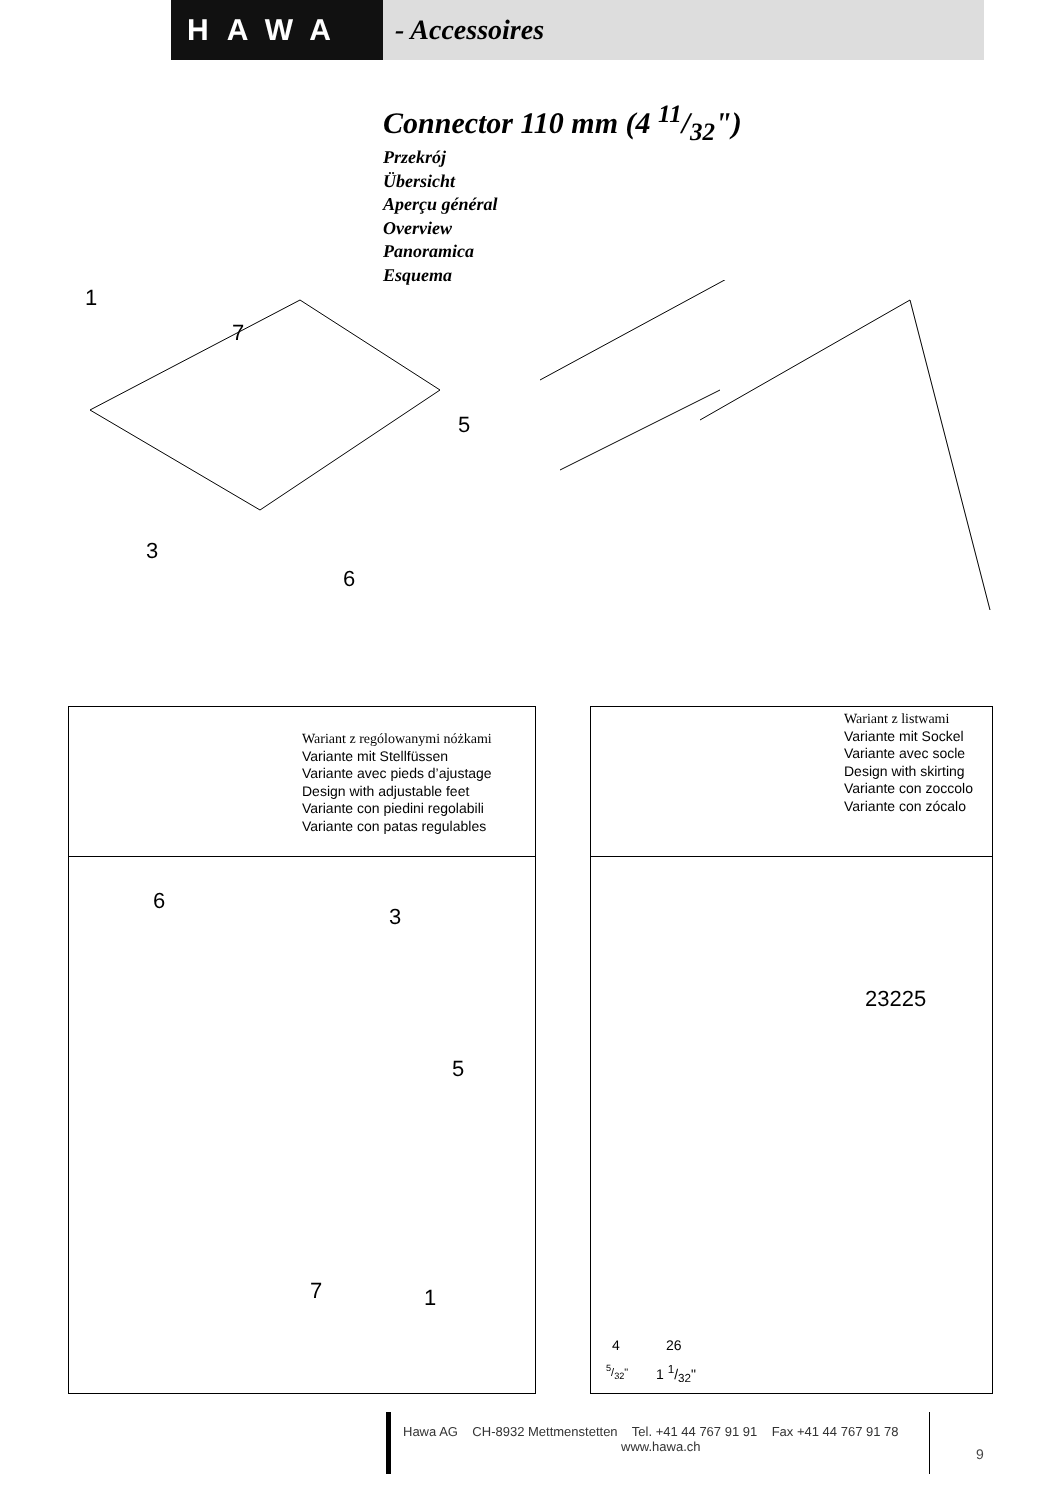HAWA - Accessoires
Connector 110 mm (4 11/32")
Przekrój
Übersicht
Aperçu général
Overview
Panoramica
Esquema
1
7
5
3
6
Wariant z rególowanymi nóżkami
Variante mit Stellfüssen
Variante avec pieds d’ajustage
Design with adjustable feet
Variante con piedini regolabili
Variante con patas regulables
6
3
5
7 1
Wariant z listwami
Variante mit Sockel
Variante avec socle
Design with skirting
Variante con zoccolo
Variante con zócalo
23225
4 26
5/32" 1 1/32"
Hawa AG CH-8932 Mettmenstetten Tel. +41 44 767 91 91 Fax +41 44 767 91 78
www.hawa.ch
9